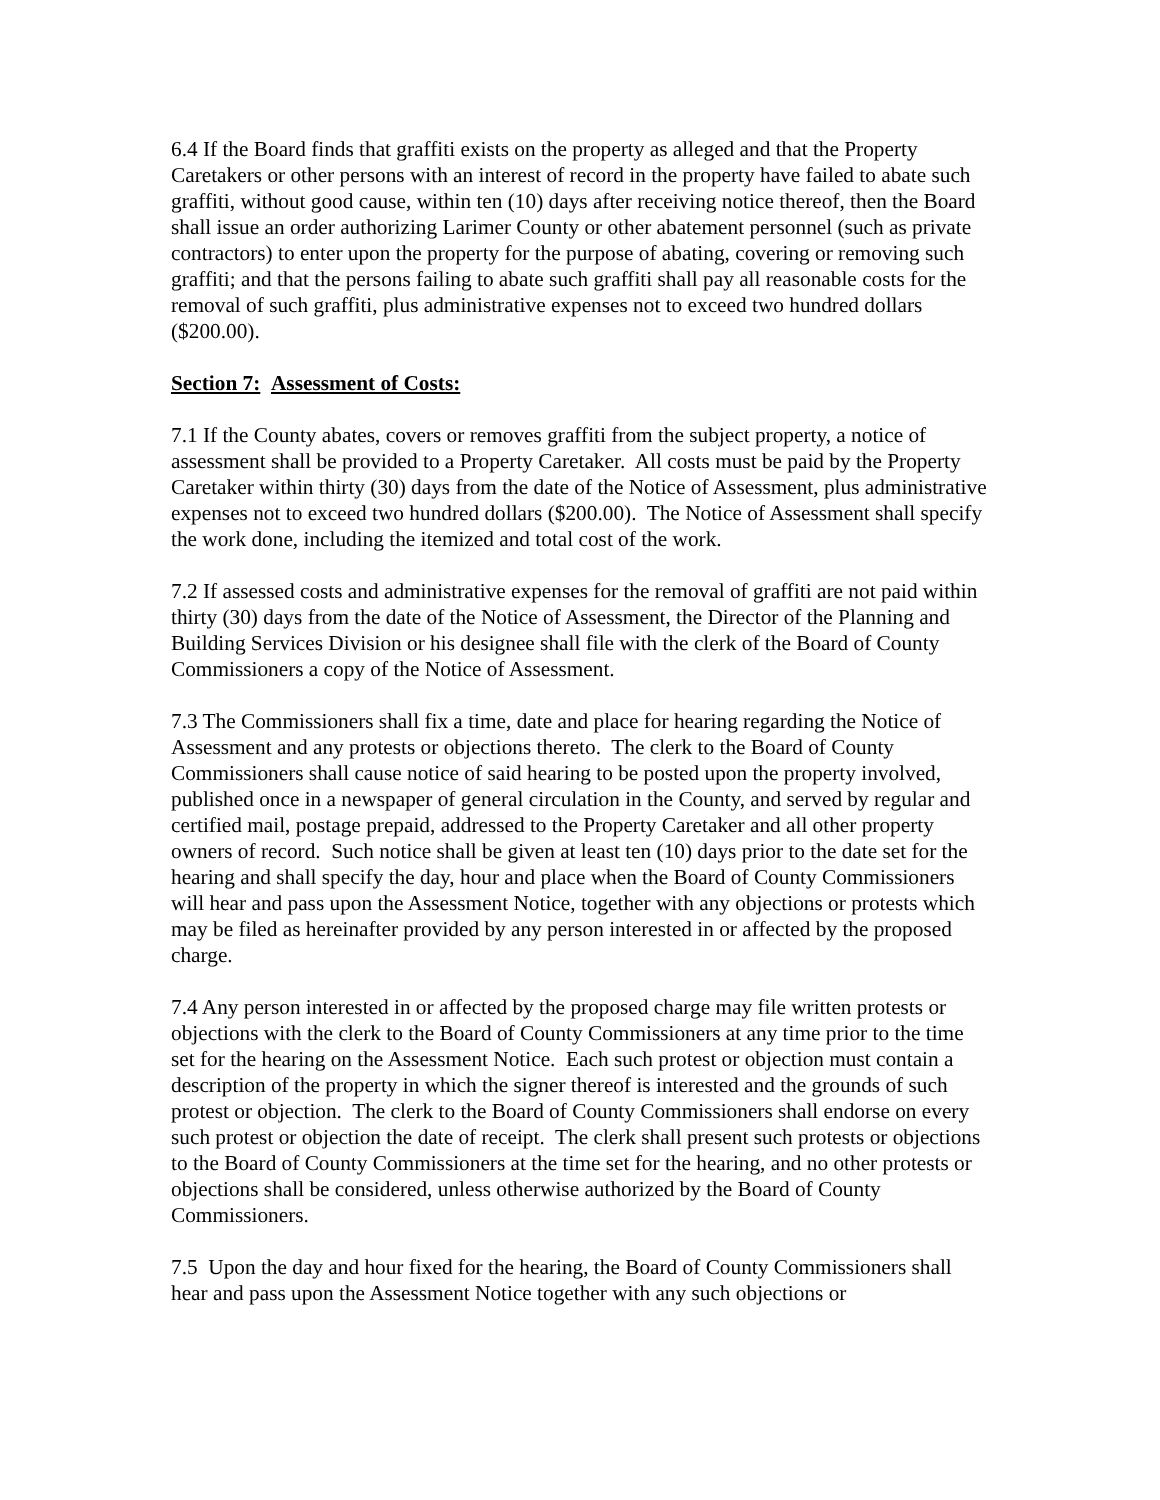6.4 If the Board finds that graffiti exists on the property as alleged and that the Property Caretakers or other persons with an interest of record in the property have failed to abate such graffiti, without good cause, within ten (10) days after receiving notice thereof, then the Board shall issue an order authorizing Larimer County or other abatement personnel (such as private contractors) to enter upon the property for the purpose of abating, covering or removing such graffiti; and that the persons failing to abate such graffiti shall pay all reasonable costs for the removal of such graffiti, plus administrative expenses not to exceed two hundred dollars ($200.00).
Section 7: Assessment of Costs:
7.1 If the County abates, covers or removes graffiti from the subject property, a notice of assessment shall be provided to a Property Caretaker. All costs must be paid by the Property Caretaker within thirty (30) days from the date of the Notice of Assessment, plus administrative expenses not to exceed two hundred dollars ($200.00). The Notice of Assessment shall specify the work done, including the itemized and total cost of the work.
7.2 If assessed costs and administrative expenses for the removal of graffiti are not paid within thirty (30) days from the date of the Notice of Assessment, the Director of the Planning and Building Services Division or his designee shall file with the clerk of the Board of County Commissioners a copy of the Notice of Assessment.
7.3 The Commissioners shall fix a time, date and place for hearing regarding the Notice of Assessment and any protests or objections thereto. The clerk to the Board of County Commissioners shall cause notice of said hearing to be posted upon the property involved, published once in a newspaper of general circulation in the County, and served by regular and certified mail, postage prepaid, addressed to the Property Caretaker and all other property owners of record. Such notice shall be given at least ten (10) days prior to the date set for the hearing and shall specify the day, hour and place when the Board of County Commissioners will hear and pass upon the Assessment Notice, together with any objections or protests which may be filed as hereinafter provided by any person interested in or affected by the proposed charge.
7.4 Any person interested in or affected by the proposed charge may file written protests or objections with the clerk to the Board of County Commissioners at any time prior to the time set for the hearing on the Assessment Notice. Each such protest or objection must contain a description of the property in which the signer thereof is interested and the grounds of such protest or objection. The clerk to the Board of County Commissioners shall endorse on every such protest or objection the date of receipt. The clerk shall present such protests or objections to the Board of County Commissioners at the time set for the hearing, and no other protests or objections shall be considered, unless otherwise authorized by the Board of County Commissioners.
7.5 Upon the day and hour fixed for the hearing, the Board of County Commissioners shall hear and pass upon the Assessment Notice together with any such objections or